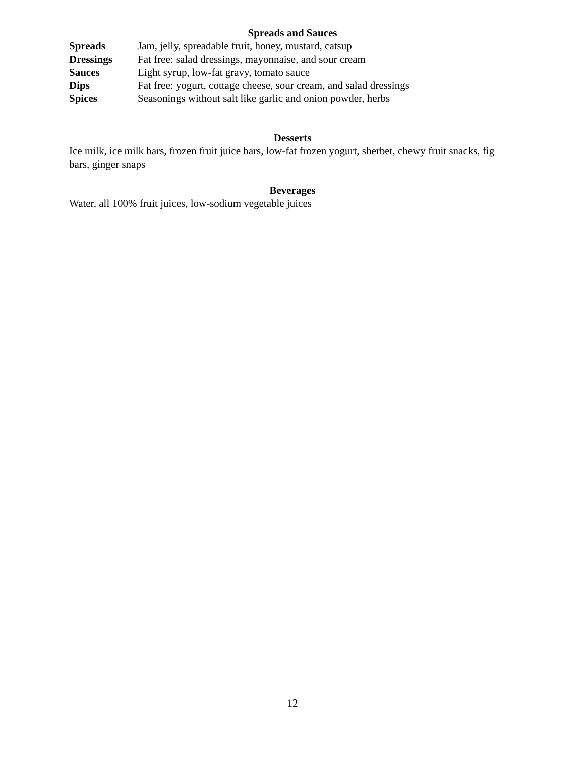Spreads and Sauces
| Spreads | Jam, jelly, spreadable fruit, honey, mustard, catsup |
| Dressings | Fat free: salad dressings, mayonnaise, and sour cream |
| Sauces | Light syrup, low-fat gravy, tomato sauce |
| Dips | Fat free: yogurt, cottage cheese, sour cream, and salad dressings |
| Spices | Seasonings without salt like garlic and onion powder, herbs |
Desserts
Ice milk, ice milk bars, frozen fruit juice bars, low-fat frozen yogurt, sherbet, chewy fruit snacks, fig bars, ginger snaps
Beverages
Water, all 100% fruit juices, low-sodium vegetable juices
12